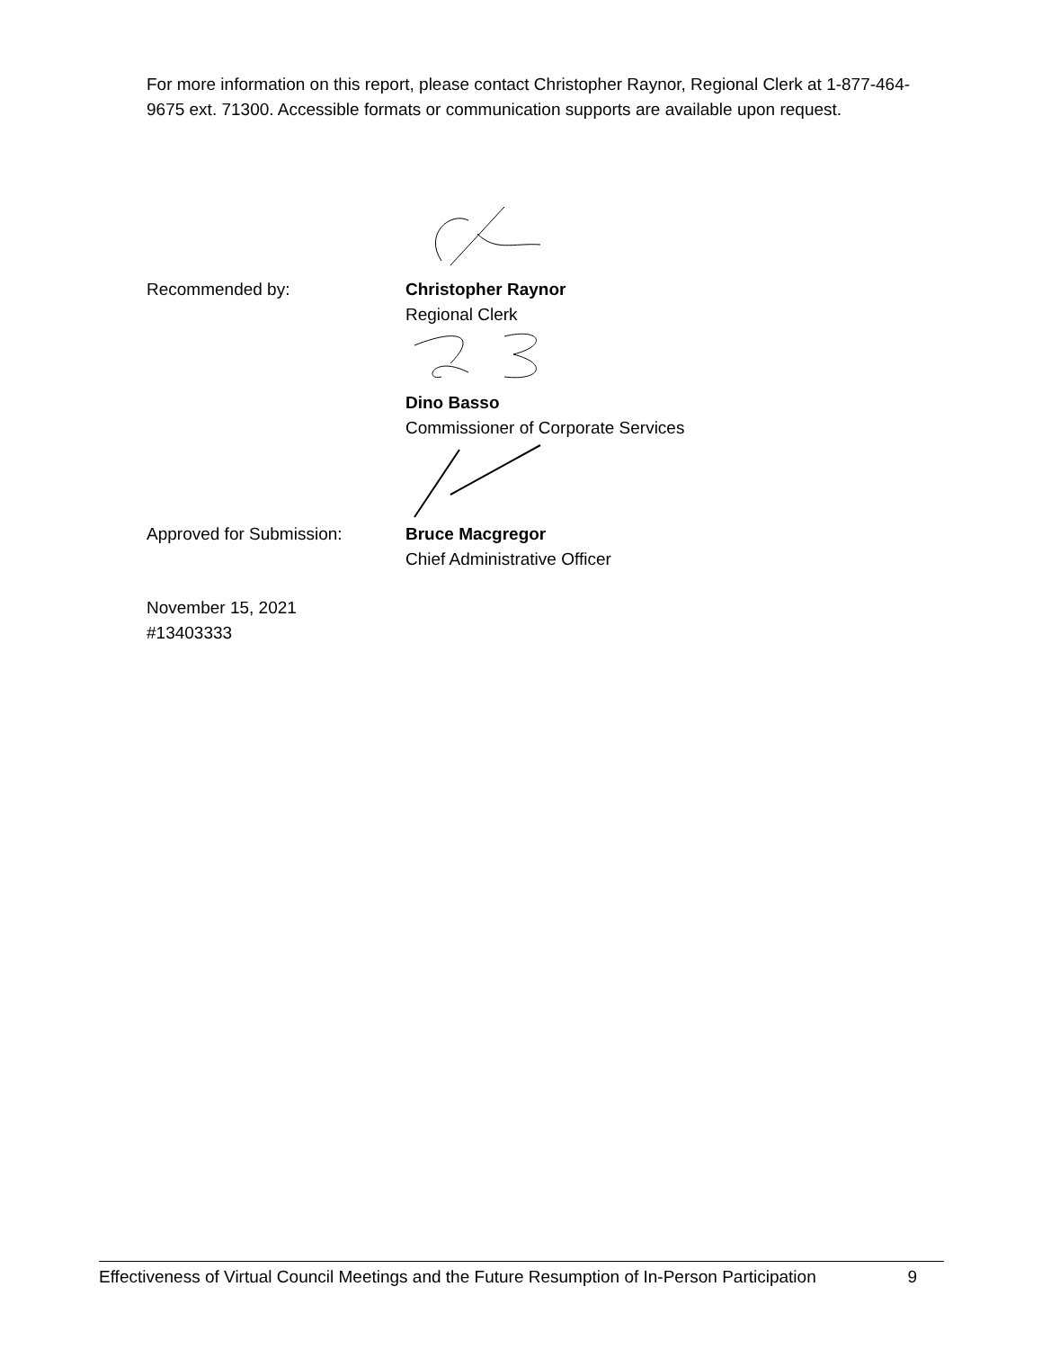For more information on this report, please contact Christopher Raynor, Regional Clerk at 1-877-464-9675 ext. 71300. Accessible formats or communication supports are available upon request.
Recommended by: Christopher Raynor
Regional Clerk
Dino Basso
Commissioner of Corporate Services
Approved for Submission: Bruce Macgregor
Chief Administrative Officer
November 15, 2021
#13403333
Effectiveness of Virtual Council Meetings and the Future Resumption of In-Person Participation 9